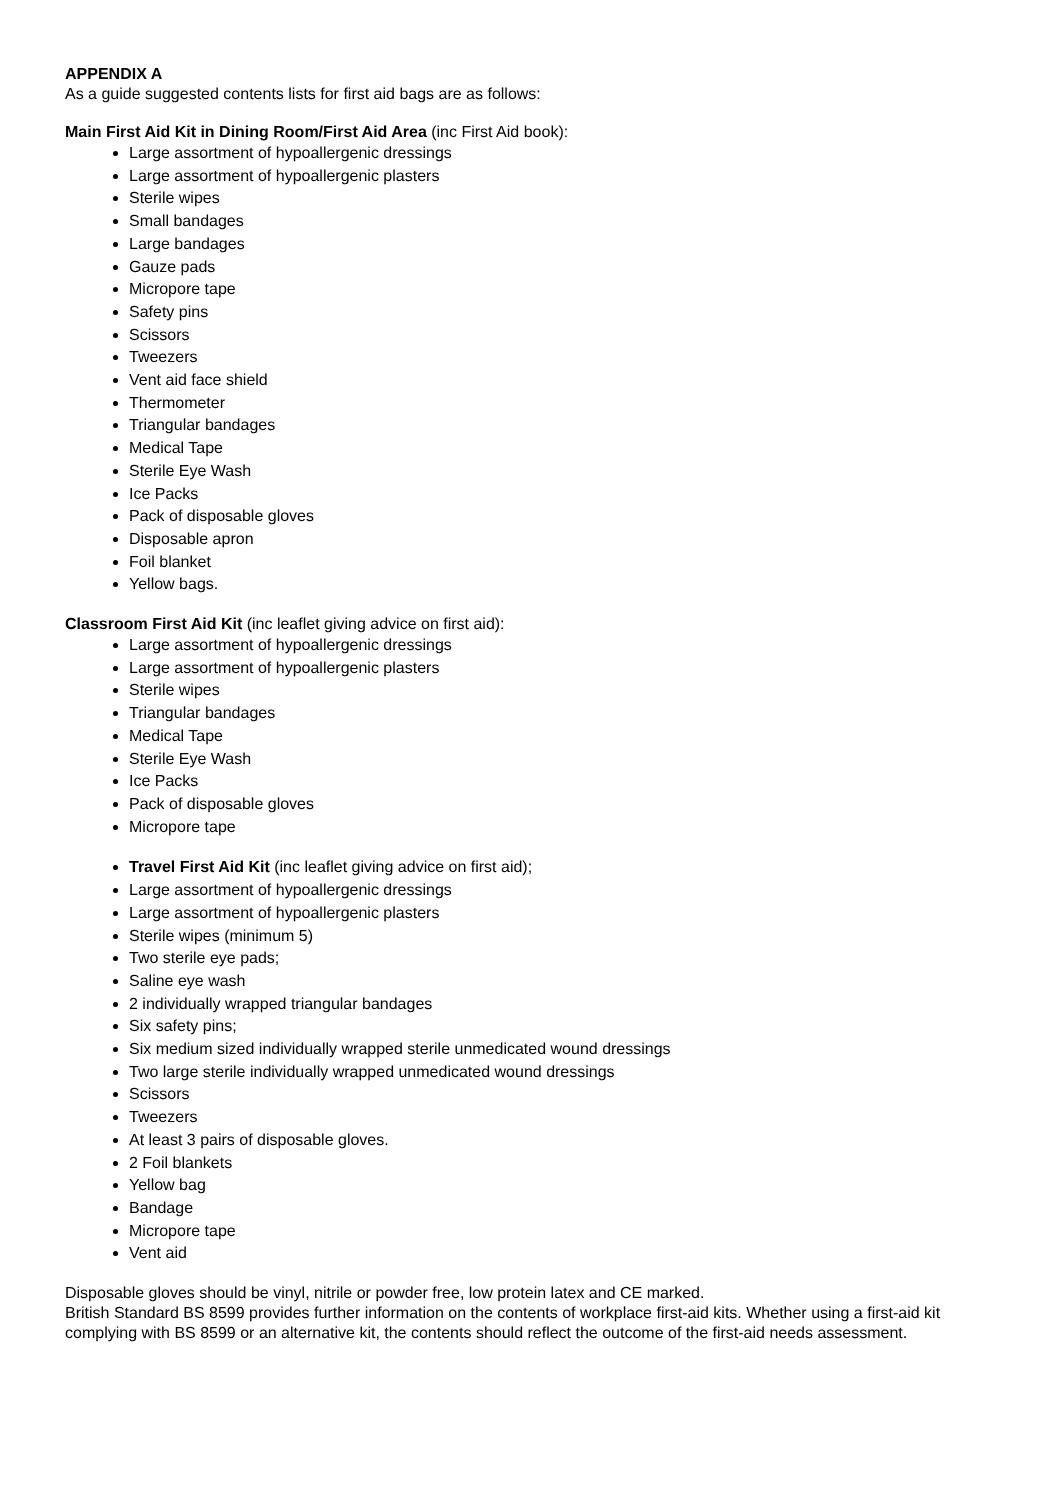APPENDIX A
As a guide suggested contents lists for first aid bags are as follows:
Main First Aid Kit in Dining Room/First Aid Area (inc First Aid book):
Large assortment of hypoallergenic dressings
Large assortment of hypoallergenic plasters
Sterile wipes
Small bandages
Large bandages
Gauze pads
Micropore tape
Safety pins
Scissors
Tweezers
Vent aid face shield
Thermometer
Triangular bandages
Medical Tape
Sterile Eye Wash
Ice Packs
Pack of disposable gloves
Disposable apron
Foil blanket
Yellow bags.
Classroom First Aid Kit (inc leaflet giving advice on first aid):
Large assortment of hypoallergenic dressings
Large assortment of hypoallergenic plasters
Sterile wipes
Triangular bandages
Medical Tape
Sterile Eye Wash
Ice Packs
Pack of disposable gloves
Micropore tape
Travel First Aid Kit (inc leaflet giving advice on first aid);
Large assortment of hypoallergenic dressings
Large assortment of hypoallergenic plasters
Sterile wipes (minimum 5)
Two sterile eye pads;
Saline eye wash
2 individually wrapped triangular bandages
Six safety pins;
Six medium sized individually wrapped sterile unmedicated wound dressings
Two large sterile individually wrapped unmedicated wound dressings
Scissors
Tweezers
At least 3 pairs of disposable gloves.
2 Foil blankets
Yellow bag
Bandage
Micropore tape
Vent aid
Disposable gloves should be vinyl, nitrile or powder free, low protein latex and CE marked.
British Standard BS 8599 provides further information on the contents of workplace first-aid kits. Whether using a first-aid kit complying with BS 8599 or an alternative kit, the contents should reflect the outcome of the first-aid needs assessment.